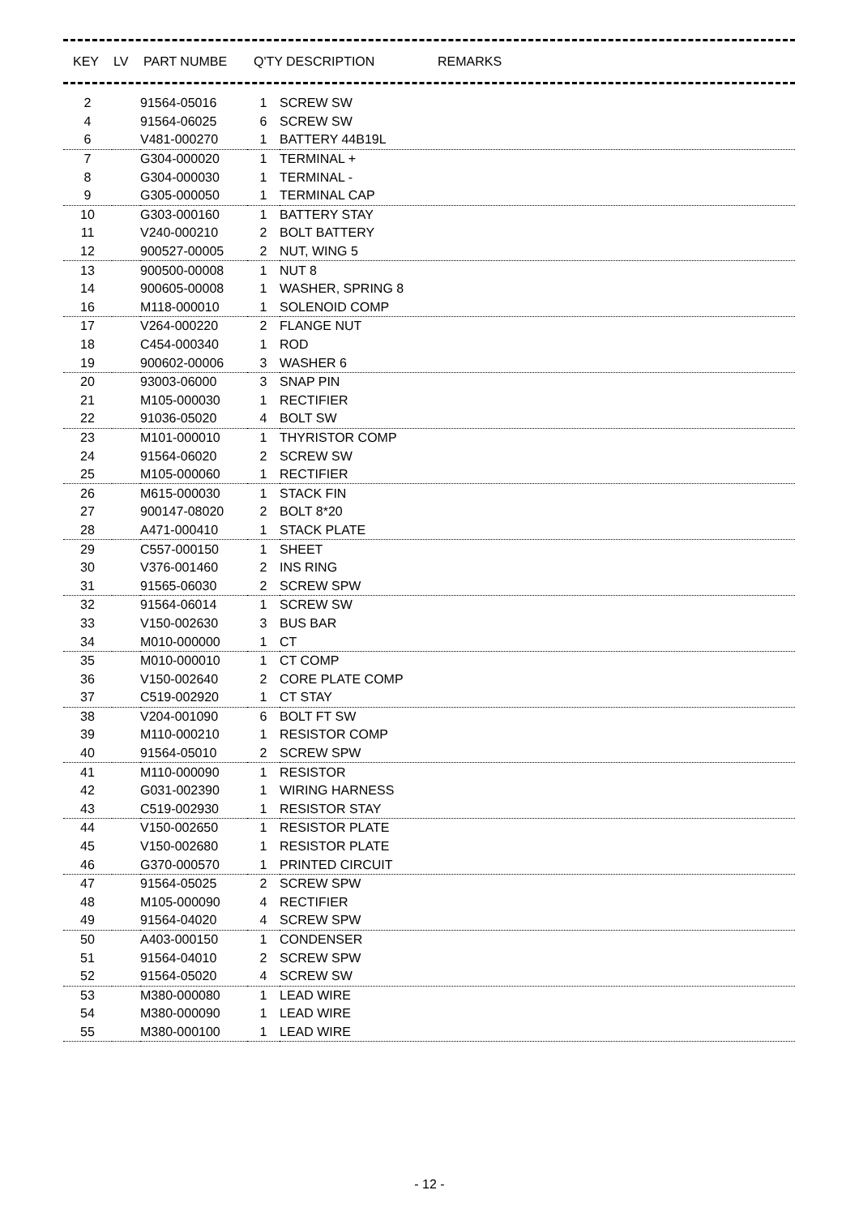| KEY | LV | PART NUMBE | Q'TY | DESCRIPTION | REMARKS |
| --- | --- | --- | --- | --- | --- |
| 2 | | 91564-05016 | 1 | SCREW SW |
| 4 | | 91564-06025 | 6 | SCREW SW |
| 6 | | V481-000270 | 1 | BATTERY 44B19L |
| 7 | | G304-000020 | 1 | TERMINAL + |
| 8 | | G304-000030 | 1 | TERMINAL - |
| 9 | | G305-000050 | 1 | TERMINAL CAP |
| 10 | | G303-000160 | 1 | BATTERY STAY |
| 11 | | V240-000210 | 2 | BOLT BATTERY |
| 12 | | 900527-00005 | 2 | NUT, WING 5 |
| 13 | | 900500-00008 | 1 | NUT 8 |
| 14 | | 900605-00008 | 1 | WASHER, SPRING 8 |
| 16 | | M118-000010 | 1 | SOLENOID COMP |
| 17 | | V264-000220 | 2 | FLANGE NUT |
| 18 | | C454-000340 | 1 | ROD |
| 19 | | 900602-00006 | 3 | WASHER 6 |
| 20 | | 93003-06000 | 3 | SNAP PIN |
| 21 | | M105-000030 | 1 | RECTIFIER |
| 22 | | 91036-05020 | 4 | BOLT SW |
| 23 | | M101-000010 | 1 | THYRISTOR COMP |
| 24 | | 91564-06020 | 2 | SCREW SW |
| 25 | | M105-000060 | 1 | RECTIFIER |
| 26 | | M615-000030 | 1 | STACK FIN |
| 27 | | 900147-08020 | 2 | BOLT 8*20 |
| 28 | | A471-000410 | 1 | STACK PLATE |
| 29 | | C557-000150 | 1 | SHEET |
| 30 | | V376-001460 | 2 | INS RING |
| 31 | | 91565-06030 | 2 | SCREW SPW |
| 32 | | 91564-06014 | 1 | SCREW SW |
| 33 | | V150-002630 | 3 | BUS BAR |
| 34 | | M010-000000 | 1 | CT |
| 35 | | M010-000010 | 1 | CT COMP |
| 36 | | V150-002640 | 2 | CORE PLATE COMP |
| 37 | | C519-002920 | 1 | CT STAY |
| 38 | | V204-001090 | 6 | BOLT FT SW |
| 39 | | M110-000210 | 1 | RESISTOR COMP |
| 40 | | 91564-05010 | 2 | SCREW SPW |
| 41 | | M110-000090 | 1 | RESISTOR |
| 42 | | G031-002390 | 1 | WIRING HARNESS |
| 43 | | C519-002930 | 1 | RESISTOR STAY |
| 44 | | V150-002650 | 1 | RESISTOR PLATE |
| 45 | | V150-002680 | 1 | RESISTOR PLATE |
| 46 | | G370-000570 | 1 | PRINTED CIRCUIT |
| 47 | | 91564-05025 | 2 | SCREW SPW |
| 48 | | M105-000090 | 4 | RECTIFIER |
| 49 | | 91564-04020 | 4 | SCREW SPW |
| 50 | | A403-000150 | 1 | CONDENSER |
| 51 | | 91564-04010 | 2 | SCREW SPW |
| 52 | | 91564-05020 | 4 | SCREW SW |
| 53 | | M380-000080 | 1 | LEAD WIRE |
| 54 | | M380-000090 | 1 | LEAD WIRE |
| 55 | | M380-000100 | 1 | LEAD WIRE |
- 12 -